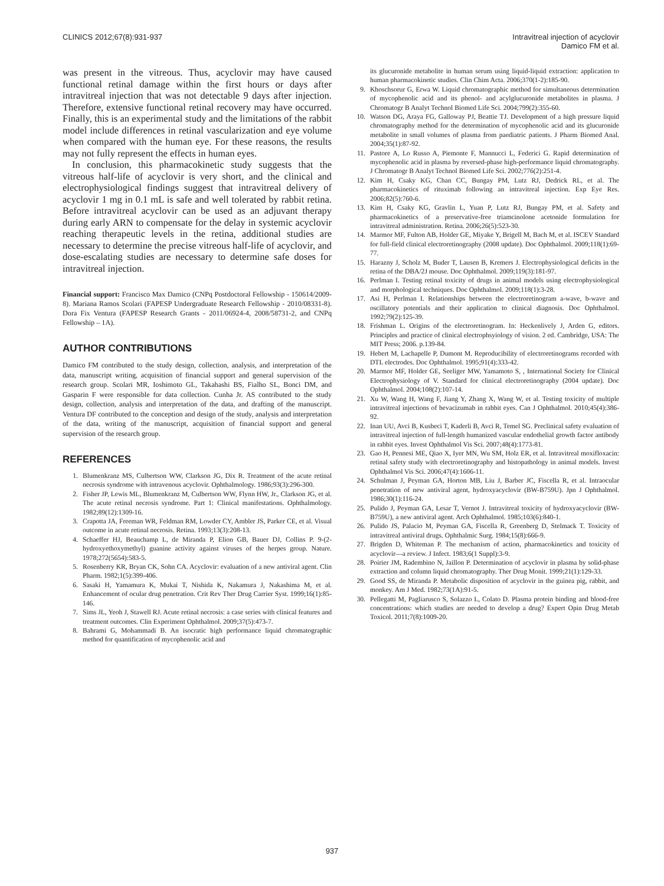CLINICS 2012;67(8):931-937 Intravitreal injection of acyclovir
Damico FM et al.
was present in the vitreous. Thus, acyclovir may have caused functional retinal damage within the first hours or days after intravitreal injection that was not detectable 9 days after injection. Therefore, extensive functional retinal recovery may have occurred. Finally, this is an experimental study and the limitations of the rabbit model include differences in retinal vascularization and eye volume when compared with the human eye. For these reasons, the results may not fully represent the effects in human eyes.
In conclusion, this pharmacokinetic study suggests that the vitreous half-life of acyclovir is very short, and the clinical and electrophysiological findings suggest that intravitreal delivery of acyclovir 1 mg in 0.1 mL is safe and well tolerated by rabbit retina. Before intravitreal acyclovir can be used as an adjuvant therapy during early ARN to compensate for the delay in systemic acyclovir reaching therapeutic levels in the retina, additional studies are necessary to determine the precise vitreous half-life of acyclovir, and dose-escalating studies are necessary to determine safe doses for intravitreal injection.
Financial support: Francisco Max Damico (CNPq Postdoctoral Fellowship - 150614/2009-8). Mariana Ramos Scolari (FAPESP Undergraduate Research Fellowship - 2010/08331-8). Dora Fix Ventura (FAPESP Research Grants - 2011/06924-4, 2008/58731-2, and CNPq Fellowship – 1A).
AUTHOR CONTRIBUTIONS
Damico FM contributed to the study design, collection, analysis, and interpretation of the data, manuscript writing, acquisition of financial support and general supervision of the research group. Scolari MR, Ioshimoto GL, Takahashi BS, Fialho SL, Bonci DM, and Gasparin F were responsible for data collection. Cunha Jr. AS contributed to the study design, collection, analysis and interpretation of the data, and drafting of the manuscript. Ventura DF contributed to the conception and design of the study, analysis and interpretation of the data, writing of the manuscript, acquisition of financial support and general supervision of the research group.
REFERENCES
1. Blumenkranz MS, Culbertson WW, Clarkson JG, Dix R. Treatment of the acute retinal necrosis syndrome with intravenous acyclovir. Ophthalmology. 1986;93(3):296-300.
2. Fisher JP, Lewis ML, Blumenkranz M, Culbertson WW, Flynn HW, Jr., Clarkson JG, et al. The acute retinal necrosis syndrome. Part 1: Clinical manifestations. Ophthalmology. 1982;89(12):1309-16.
3. Crapotta JA, Freeman WR, Feldman RM, Lowder CY, Ambler JS, Parker CE, et al. Visual outcome in acute retinal necrosis. Retina. 1993;13(3):208-13.
4. Schaeffer HJ, Beauchamp L, de Miranda P, Elion GB, Bauer DJ, Collins P. 9-(2-hydroxyethoxymethyl) guanine activity against viruses of the herpes group. Nature. 1978;272(5654):583-5.
5. Rosenberry KR, Bryan CK, Sohn CA. Acyclovir: evaluation of a new antiviral agent. Clin Pharm. 1982;1(5):399-406.
6. Sasaki H, Yamamura K, Mukai T, Nishida K, Nakamura J, Nakashima M, et al. Enhancement of ocular drug penetration. Crit Rev Ther Drug Carrier Syst. 1999;16(1):85-146.
7. Sims JL, Yeoh J, Stawell RJ. Acute retinal necrosis: a case series with clinical features and treatment outcomes. Clin Experiment Ophthalmol. 2009;37(5):473-7.
8. Bahrami G, Mohammadi B. An isocratic high performance liquid chromatographic method for quantification of mycophenolic acid and
its glucuronide metabolite in human serum using liquid-liquid extraction: application to human pharmacokinetic studies. Clin Chim Acta. 2006;370(1-2):185-90.
9. Khoschsorur G, Erwa W. Liquid chromatographic method for simultaneous determination of mycophenolic acid and its phenol- and acylglucuronide metabolites in plasma. J Chromatogr B Analyt Technol Biomed Life Sci. 2004;799(2):355-60.
10. Watson DG, Araya FG, Galloway PJ, Beattie TJ. Development of a high pressure liquid chromatography method for the determination of mycophenolic acid and its glucuronide metabolite in small volumes of plasma from paediatric patients. J Pharm Biomed Anal. 2004;35(1):87-92.
11. Pastore A, Lo Russo A, Piemonte F, Mannucci L, Federici G. Rapid determination of mycophenolic acid in plasma by reversed-phase high-performance liquid chromatography. J Chromatogr B Analyt Technol Biomed Life Sci. 2002;776(2):251-4.
12. Kim H, Csaky KG, Chan CC, Bungay PM, Lutz RJ, Dedrick RL, et al. The pharmacokinetics of rituximab following an intravitreal injection. Exp Eye Res. 2006;82(5):760-6.
13. Kim H, Csaky KG, Gravlin L, Yuan P, Lutz RJ, Bungay PM, et al. Safety and pharmacokinetics of a preservative-free triamcinolone acetonide formulation for intravitreal administration. Retina. 2006;26(5):523-30.
14. Marmor MF, Fulton AB, Holder GE, Miyake Y, Brigell M, Bach M, et al. ISCEV Standard for full-field clinical electroretinography (2008 update). Doc Ophthalmol. 2009;118(1):69-77.
15. Harazny J, Scholz M, Buder T, Lausen B, Kremers J. Electrophysiological deficits in the retina of the DBA/2J mouse. Doc Ophthalmol. 2009;119(3):181-97.
16. Perlman I. Testing retinal toxicity of drugs in animal models using electrophysiological and morphological techniques. Doc Ophthalmol. 2009;118(1):3-28.
17. Asi H, Perlman I. Relationships between the electroretinogram a-wave, b-wave and oscillatory potentials and their application to clinical diagnosis. Doc Ophthalmol. 1992;79(2):125-39.
18. Frishman L. Origins of the electroretinogram. In: Heckenlively J, Arden G, editors. Principles and practice of clinical electrophsyiology of vision. 2 ed. Cambridge, USA: The MIT Press; 2006. p.139-84.
19. Hebert M, Lachapelle P, Dumont M. Reproducibility of electroretinograms recorded with DTL electrodes. Doc Ophthalmol. 1995;91(4):333-42.
20. Marmor MF, Holder GE, Seeliger MW, Yamamoto S, , International Society for Clinical Electrophysiology of V. Standard for clinical electroretinography (2004 update). Doc Ophthalmol. 2004;108(2):107-14.
21. Xu W, Wang H, Wang F, Jiang Y, Zhang X, Wang W, et al. Testing toxicity of multiple intravitreal injections of bevacizumab in rabbit eyes. Can J Ophthalmol. 2010;45(4):386-92.
22. Inan UU, Avci B, Kusbeci T, Kaderli B, Avci R, Temel SG. Preclinical safety evaluation of intravitreal injection of full-length humanized vascular endothelial growth factor antibody in rabbit eyes. Invest Ophthalmol Vis Sci. 2007;48(4):1773-81.
23. Gao H, Pennesi ME, Qiao X, Iyer MN, Wu SM, Holz ER, et al. Intravitreal moxifloxacin: retinal safety study with electroretinography and histopathology in animal models. Invest Ophthalmol Vis Sci. 2006;47(4):1606-11.
24. Schulman J, Peyman GA, Horton MB, Liu J, Barber JC, Fiscella R, et al. Intraocular penetration of new antiviral agent, hydroxyacyclovir (BW-B759U). Jpn J Ophthalmol. 1986;30(1):116-24.
25. Pulido J, Peyman GA, Lesar T, Vernot J. Intravitreal toxicity of hydroxyacyclovir (BW-B759U), a new antiviral agent. Arch Ophthalmol. 1985;103(6):840-1.
26. Pulido JS, Palacio M, Peyman GA, Fiscella R, Greenberg D, Stelmack T. Toxicity of intravitreal antiviral drugs. Ophthalmic Surg. 1984;15(8):666-9.
27. Brigden D, Whiteman P. The mechanism of action, pharmacokinetics and toxicity of acyclovir—a review. J Infect. 1983;6(1 Suppl):3-9.
28. Poirier JM, Radembino N, Jaillon P. Determination of acyclovir in plasma by solid-phase extraction and column liquid chromatography. Ther Drug Monit. 1999;21(1):129-33.
29. Good SS, de Miranda P. Metabolic disposition of acyclovir in the guinea pig, rabbit, and monkey. Am J Med. 1982;73(1A):91-5.
30. Pellegatti M, Pagliarusco S, Solazzo L, Colato D. Plasma protein binding and blood-free concentrations: which studies are needed to develop a drug? Expert Opin Drug Metab Toxicol. 2011;7(8):1009-20.
937